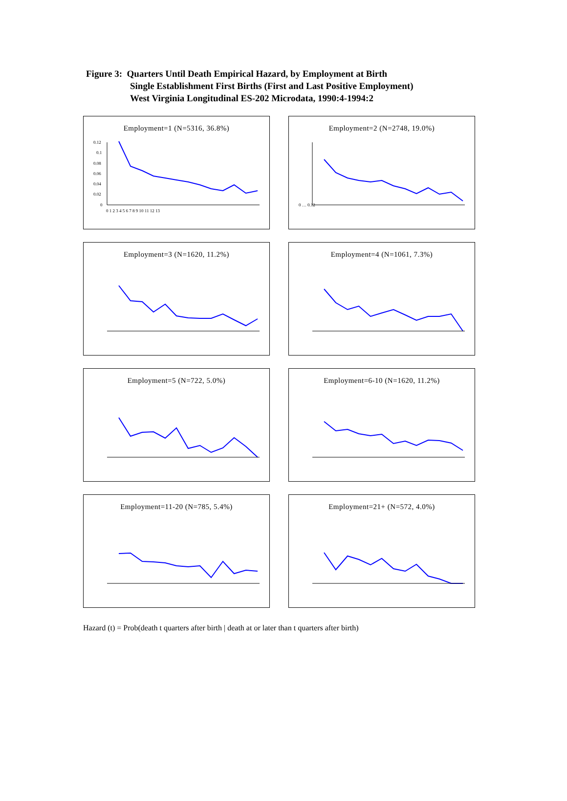Figure 3: Quarters Until Death Empirical Hazard, by Employment at Birth
Single Establishment First Births (First and Last Positive Employment)
West Virginia Longitudinal ES-202 Microdata, 1990:4-1994:2
Employment=1 (N=5316, 36.8%)
0.12
0.1
0.08
0.06
0.04
0.02
0
0 1 2 3 4 5 6 7 8 9 10 11 12 13
Employment=2 (N=2748, 19.0%)
0 … 0.12
Employment=3 (N=1620, 11.2%)
Employment=4 (N=1061, 7.3%)
Employment=5 (N=722, 5.0%)
Employment=6-10 (N=1620, 11.2%)
Employment=11-20 (N=785, 5.4%)
Employment=21+ (N=572, 4.0%)
Hazard (t) = Prob(death t quarters after birth | death at or later than t quarters after birth)